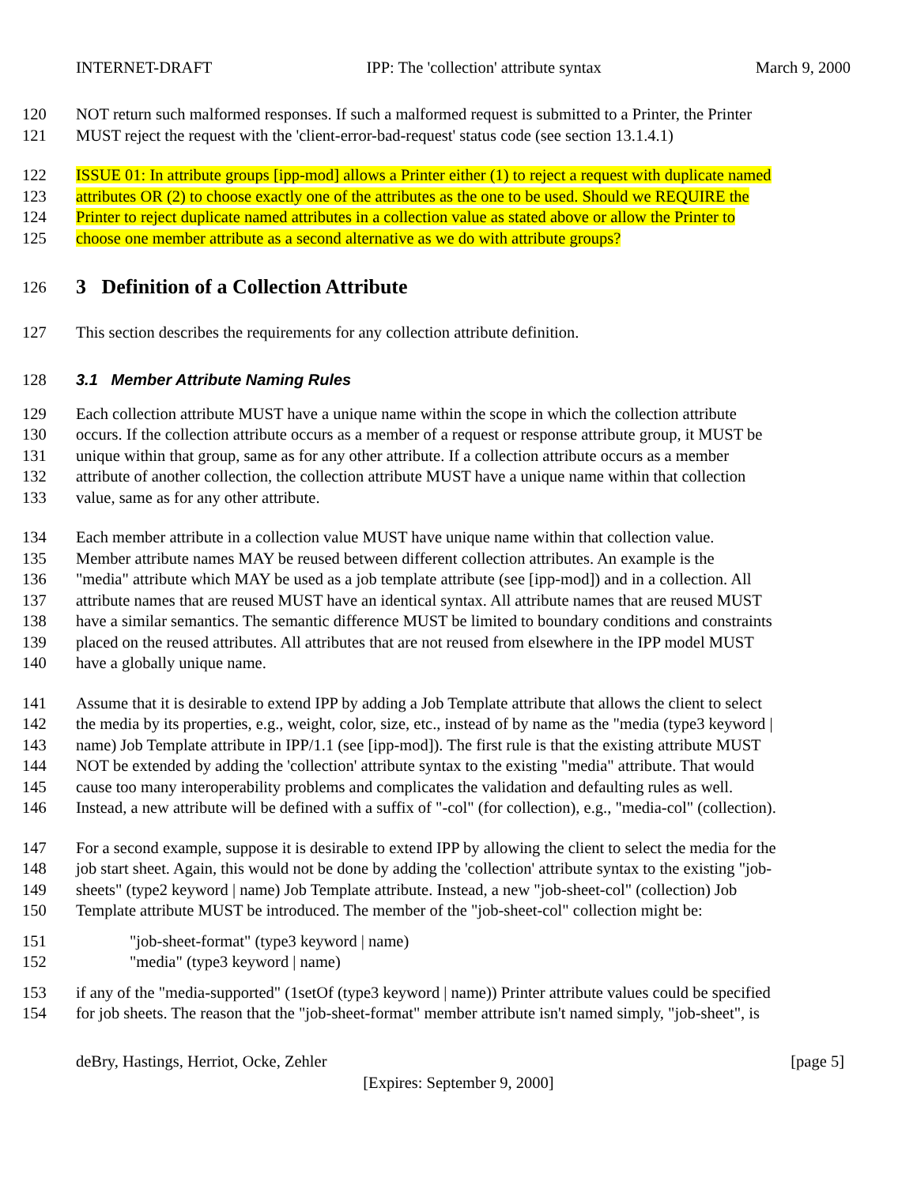INTERNET-DRAFT IPP: The 'collection' attribute syntax March 9, 2000
120 NOT return such malformed responses. If such a malformed request is submitted to a Printer, the Printer
121 MUST reject the request with the 'client-error-bad-request' status code (see section 13.1.4.1)
122 ISSUE 01: In attribute groups [ipp-mod] allows a Printer either (1) to reject a request with duplicate named
123 attributes OR (2) to choose exactly one of the attributes as the one to be used. Should we REQUIRE the
124 Printer to reject duplicate named attributes in a collection value as stated above or allow the Printer to
125 choose one member attribute as a second alternative as we do with attribute groups?
126
3 Definition of a Collection Attribute
127 This section describes the requirements for any collection attribute definition.
128 3.1 Member Attribute Naming Rules
129 Each collection attribute MUST have a unique name within the scope in which the collection attribute
130 occurs. If the collection attribute occurs as a member of a request or response attribute group, it MUST be
131 unique within that group, same as for any other attribute. If a collection attribute occurs as a member
132 attribute of another collection, the collection attribute MUST have a unique name within that collection
133 value, same as for any other attribute.
134 Each member attribute in a collection value MUST have unique name within that collection value.
135 Member attribute names MAY be reused between different collection attributes. An example is the
136 "media" attribute which MAY be used as a job template attribute (see [ipp-mod]) and in a collection. All
137 attribute names that are reused MUST have an identical syntax. All attribute names that are reused MUST
138 have a similar semantics. The semantic difference MUST be limited to boundary conditions and constraints
139 placed on the reused attributes. All attributes that are not reused from elsewhere in the IPP model MUST
140 have a globally unique name.
141 Assume that it is desirable to extend IPP by adding a Job Template attribute that allows the client to select
142 the media by its properties, e.g., weight, color, size, etc., instead of by name as the "media (type3 keyword |
143 name) Job Template attribute in IPP/1.1 (see [ipp-mod]). The first rule is that the existing attribute MUST
144 NOT be extended by adding the 'collection' attribute syntax to the existing "media" attribute. That would
145 cause too many interoperability problems and complicates the validation and defaulting rules as well.
146 Instead, a new attribute will be defined with a suffix of "-col" (for collection), e.g., "media-col" (collection).
147 For a second example, suppose it is desirable to extend IPP by allowing the client to select the media for the
148 job start sheet. Again, this would not be done by adding the 'collection' attribute syntax to the existing "job-
149 sheets" (type2 keyword | name) Job Template attribute. Instead, a new "job-sheet-col" (collection) Job
150 Template attribute MUST be introduced. The member of the "job-sheet-col" collection might be:
151 "job-sheet-format" (type3 keyword | name)
152 "media" (type3 keyword | name)
153 if any of the "media-supported" (1setOf (type3 keyword | name)) Printer attribute values could be specified
154 for job sheets. The reason that the "job-sheet-format" member attribute isn't named simply, "job-sheet", is
deBry, Hastings, Herriot, Ocke, Zehler [page 5]
[Expires: September 9, 2000]